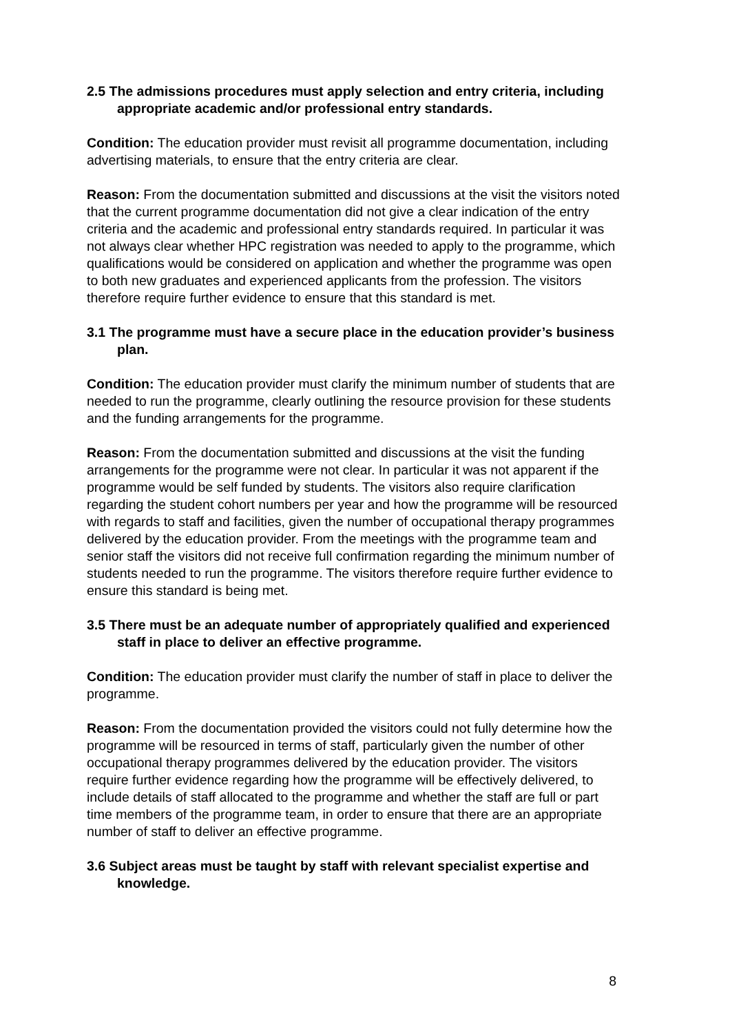2.5 The admissions procedures must apply selection and entry criteria, including appropriate academic and/or professional entry standards.
Condition: The education provider must revisit all programme documentation, including advertising materials, to ensure that the entry criteria are clear.
Reason: From the documentation submitted and discussions at the visit the visitors noted that the current programme documentation did not give a clear indication of the entry criteria and the academic and professional entry standards required. In particular it was not always clear whether HPC registration was needed to apply to the programme, which qualifications would be considered on application and whether the programme was open to both new graduates and experienced applicants from the profession. The visitors therefore require further evidence to ensure that this standard is met.
3.1 The programme must have a secure place in the education provider’s business plan.
Condition: The education provider must clarify the minimum number of students that are needed to run the programme, clearly outlining the resource provision for these students and the funding arrangements for the programme.
Reason: From the documentation submitted and discussions at the visit the funding arrangements for the programme were not clear. In particular it was not apparent if the programme would be self funded by students. The visitors also require clarification regarding the student cohort numbers per year and how the programme will be resourced with regards to staff and facilities, given the number of occupational therapy programmes delivered by the education provider. From the meetings with the programme team and senior staff the visitors did not receive full confirmation regarding the minimum number of students needed to run the programme. The visitors therefore require further evidence to ensure this standard is being met.
3.5 There must be an adequate number of appropriately qualified and experienced staff in place to deliver an effective programme.
Condition: The education provider must clarify the number of staff in place to deliver the programme.
Reason: From the documentation provided the visitors could not fully determine how the programme will be resourced in terms of staff, particularly given the number of other occupational therapy programmes delivered by the education provider. The visitors require further evidence regarding how the programme will be effectively delivered, to include details of staff allocated to the programme and whether the staff are full or part time members of the programme team, in order to ensure that there are an appropriate number of staff to deliver an effective programme.
3.6 Subject areas must be taught by staff with relevant specialist expertise and knowledge.
8